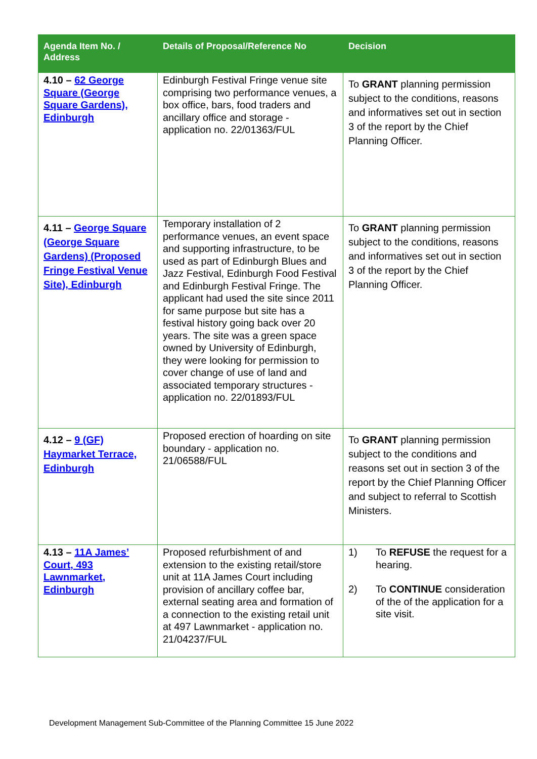| Agenda Item No. / Address | Details of Proposal/Reference No | Decision |
| --- | --- | --- |
| 4.10 – 62 George Square (George Square Gardens), Edinburgh | Edinburgh Festival Fringe venue site comprising two performance venues, a box office, bars, food traders and ancillary office and storage - application no. 22/01363/FUL | To GRANT planning permission subject to the conditions, reasons and informatives set out in section 3 of the report by the Chief Planning Officer. |
| 4.11 – George Square (George Square Gardens) (Proposed Fringe Festival Venue Site), Edinburgh | Temporary installation of 2 performance venues, an event space and supporting infrastructure, to be used as part of Edinburgh Blues and Jazz Festival, Edinburgh Food Festival and Edinburgh Festival Fringe. The applicant had used the site since 2011 for same purpose but site has a festival history going back over 20 years. The site was a green space owned by University of Edinburgh, they were looking for permission to cover change of use of land and associated temporary structures - application no. 22/01893/FUL | To GRANT planning permission subject to the conditions, reasons and informatives set out in section 3 of the report by the Chief Planning Officer. |
| 4.12 – 9 (GF) Haymarket Terrace, Edinburgh | Proposed erection of hoarding on site boundary - application no. 21/06588/FUL | To GRANT planning permission subject to the conditions and reasons set out in section 3 of the report by the Chief Planning Officer and subject to referral to Scottish Ministers. |
| 4.13 – 11A James’ Court, 493 Lawnmarket, Edinburgh | Proposed refurbishment of and extension to the existing retail/store unit at 11A James Court including provision of ancillary coffee bar, external seating area and formation of a connection to the existing retail unit at 497 Lawnmarket - application no. 21/04237/FUL | 1) To REFUSE the request for a hearing. 2) To CONTINUE consideration of the of the application for a site visit. |
Development Management Sub-Committee of the Planning Committee 15 June 2022